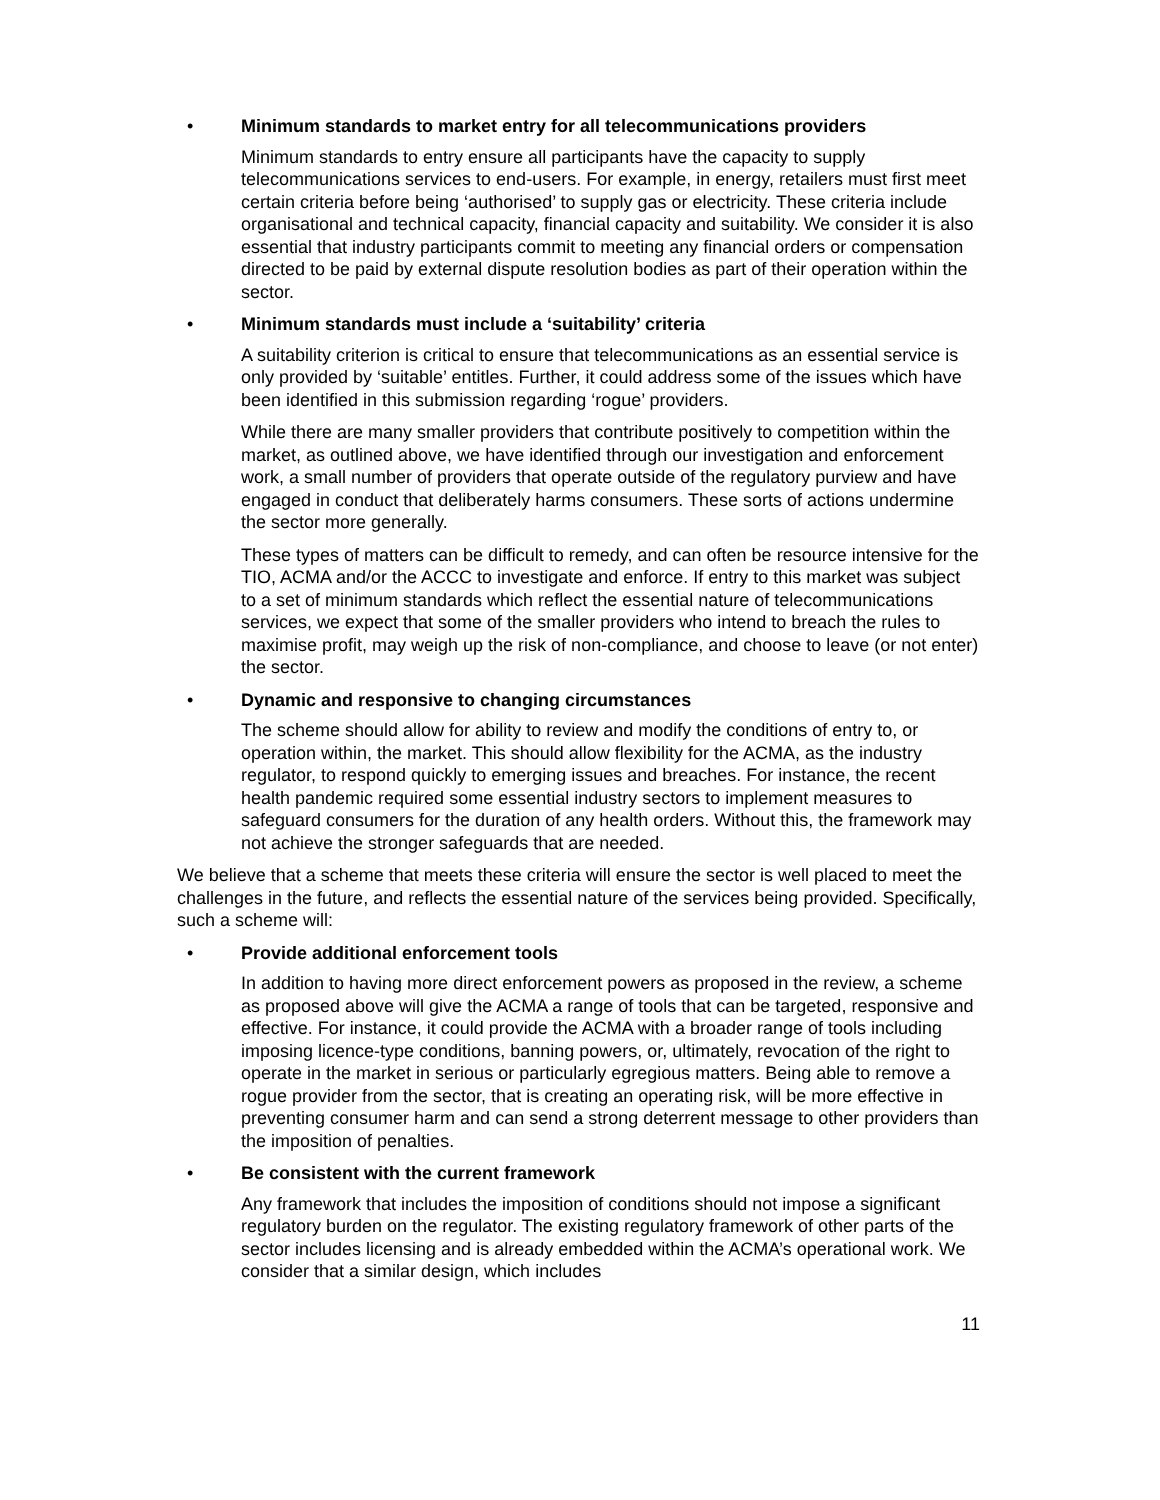• Minimum standards to market entry for all telecommunications providers
Minimum standards to entry ensure all participants have the capacity to supply telecommunications services to end-users. For example, in energy, retailers must first meet certain criteria before being ‘authorised’ to supply gas or electricity. These criteria include organisational and technical capacity, financial capacity and suitability. We consider it is also essential that industry participants commit to meeting any financial orders or compensation directed to be paid by external dispute resolution bodies as part of their operation within the sector.
• Minimum standards must include a ‘suitability’ criteria
A suitability criterion is critical to ensure that telecommunications as an essential service is only provided by ‘suitable’ entitles. Further, it could address some of the issues which have been identified in this submission regarding ‘rogue’ providers.
While there are many smaller providers that contribute positively to competition within the market, as outlined above, we have identified through our investigation and enforcement work, a small number of providers that operate outside of the regulatory purview and have engaged in conduct that deliberately harms consumers. These sorts of actions undermine the sector more generally.
These types of matters can be difficult to remedy, and can often be resource intensive for the TIO, ACMA and/or the ACCC to investigate and enforce. If entry to this market was subject to a set of minimum standards which reflect the essential nature of telecommunications services, we expect that some of the smaller providers who intend to breach the rules to maximise profit, may weigh up the risk of non-compliance, and choose to leave (or not enter) the sector.
• Dynamic and responsive to changing circumstances
The scheme should allow for ability to review and modify the conditions of entry to, or operation within, the market. This should allow flexibility for the ACMA, as the industry regulator, to respond quickly to emerging issues and breaches. For instance, the recent health pandemic required some essential industry sectors to implement measures to safeguard consumers for the duration of any health orders. Without this, the framework may not achieve the stronger safeguards that are needed.
We believe that a scheme that meets these criteria will ensure the sector is well placed to meet the challenges in the future, and reflects the essential nature of the services being provided. Specifically, such a scheme will:
• Provide additional enforcement tools
In addition to having more direct enforcement powers as proposed in the review, a scheme as proposed above will give the ACMA a range of tools that can be targeted, responsive and effective. For instance, it could provide the ACMA with a broader range of tools including imposing licence-type conditions, banning powers, or, ultimately, revocation of the right to operate in the market in serious or particularly egregious matters. Being able to remove a rogue provider from the sector, that is creating an operating risk, will be more effective in preventing consumer harm and can send a strong deterrent message to other providers than the imposition of penalties.
• Be consistent with the current framework
Any framework that includes the imposition of conditions should not impose a significant regulatory burden on the regulator. The existing regulatory framework of other parts of the sector includes licensing and is already embedded within the ACMA’s operational work. We consider that a similar design, which includes
11